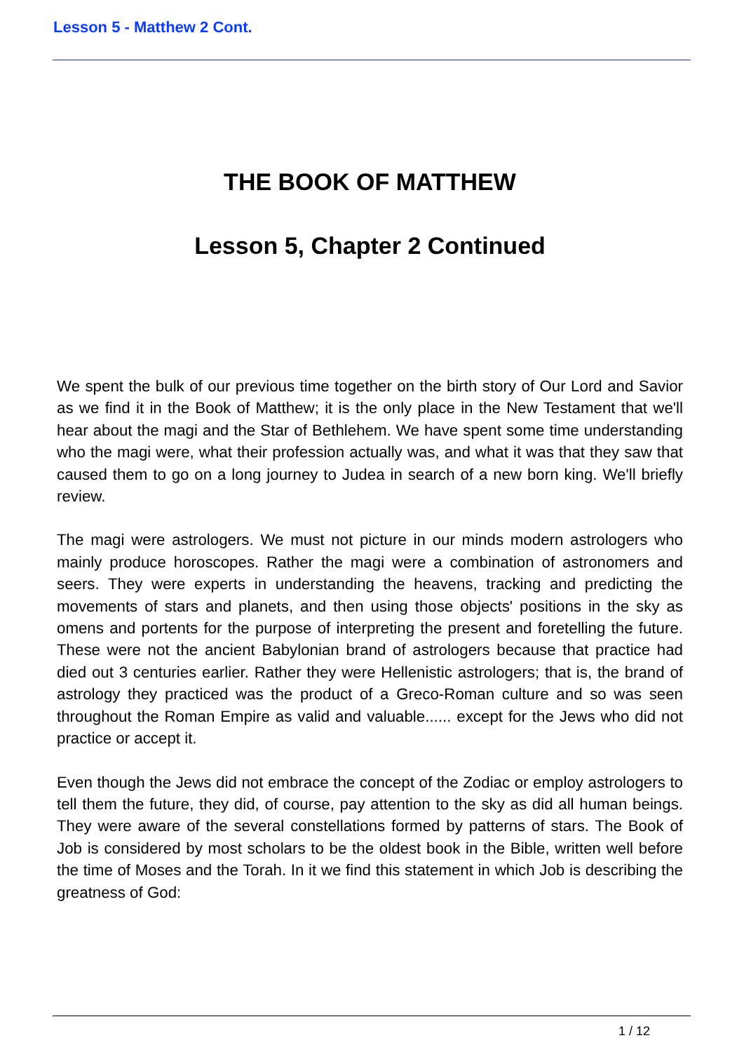Lesson 5 - Matthew 2 Cont.
THE BOOK OF MATTHEW
Lesson 5, Chapter 2 Continued
We spent the bulk of our previous time together on the birth story of Our Lord and Savior as we find it in the Book of Matthew; it is the only place in the New Testament that we'll hear about the magi and the Star of Bethlehem. We have spent some time understanding who the magi were, what their profession actually was, and what it was that they saw that caused them to go on a long journey to Judea in search of a new born king. We'll briefly review.
The magi were astrologers. We must not picture in our minds modern astrologers who mainly produce horoscopes. Rather the magi were a combination of astronomers and seers. They were experts in understanding the heavens, tracking and predicting the movements of stars and planets, and then using those objects' positions in the sky as omens and portents for the purpose of interpreting the present and foretelling the future. These were not the ancient Babylonian brand of astrologers because that practice had died out 3 centuries earlier. Rather they were Hellenistic astrologers; that is, the brand of astrology they practiced was the product of a Greco-Roman culture and so was seen throughout the Roman Empire as valid and valuable...... except for the Jews who did not practice or accept it.
Even though the Jews did not embrace the concept of the Zodiac or employ astrologers to tell them the future, they did, of course, pay attention to the sky as did all human beings. They were aware of the several constellations formed by patterns of stars. The Book of Job is considered by most scholars to be the oldest book in the Bible, written well before the time of Moses and the Torah. In it we find this statement in which Job is describing the greatness of God:
1 / 12